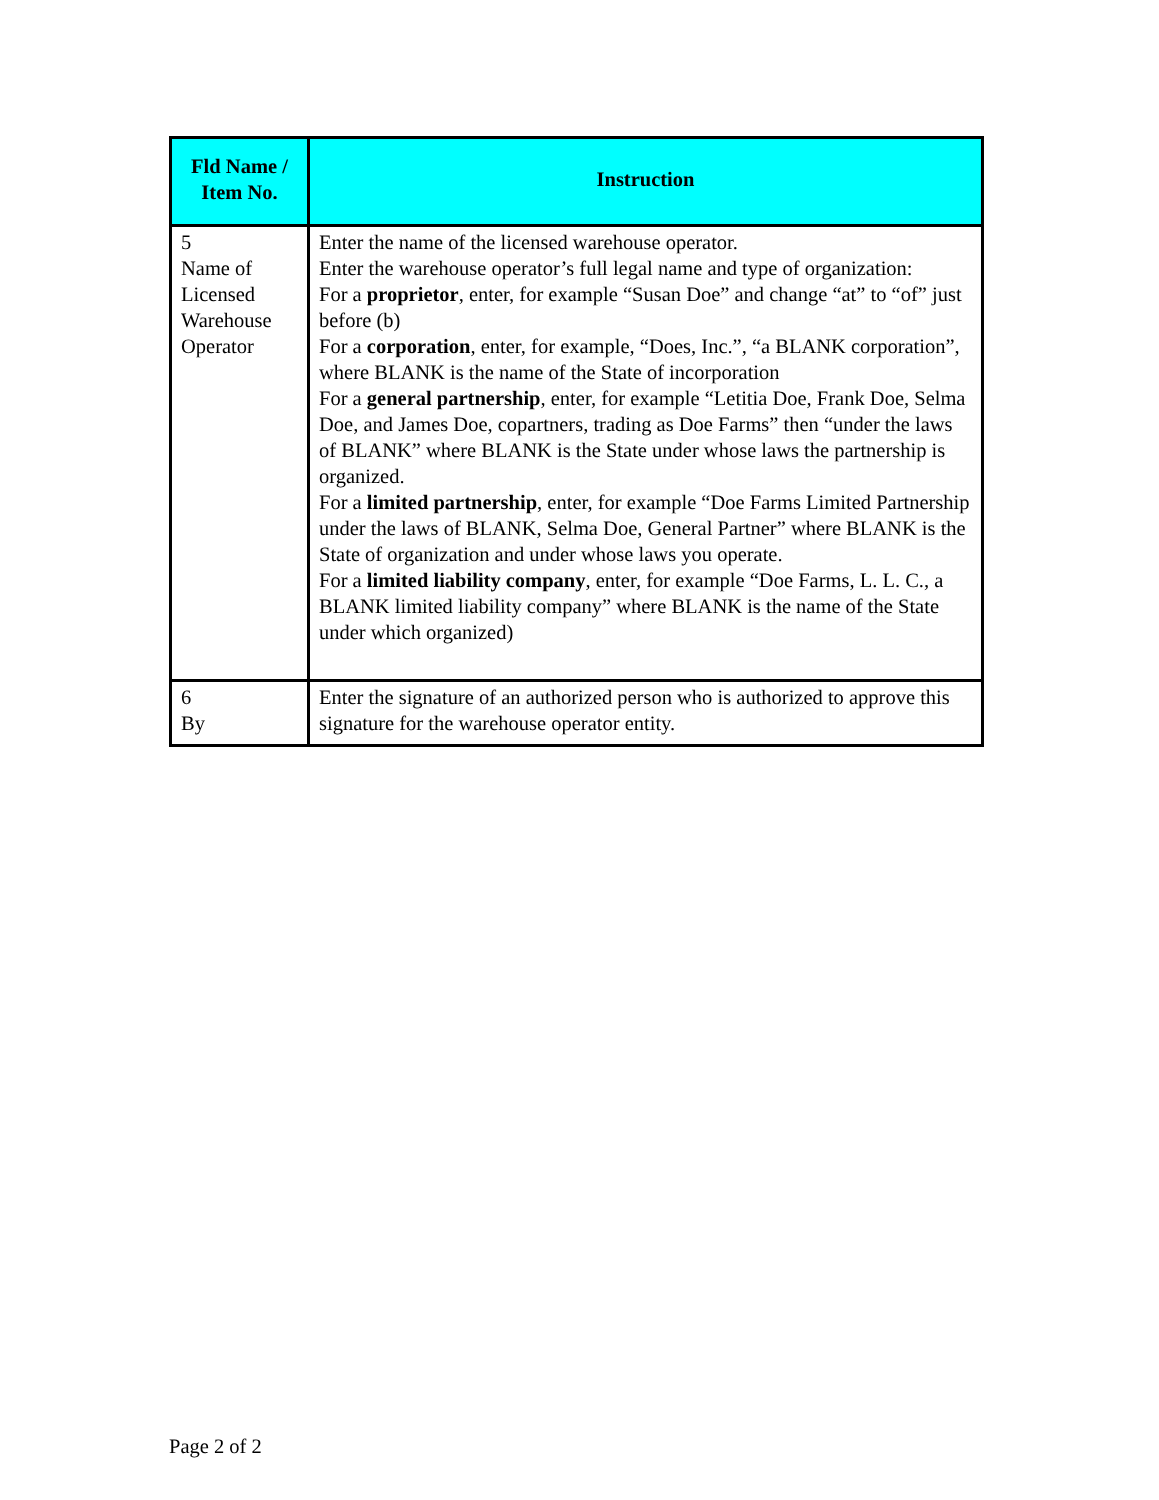| Fld Name / Item No. | Instruction |
| --- | --- |
| 5 Name of Licensed Warehouse Operator | Enter the name of the licensed warehouse operator. Enter the warehouse operator’s full legal name and type of organization: For a proprietor , enter, for example “Susan Doe” and change “at” to “of” just before (b) For a corporation , enter, for example, “Does, Inc.”, “a BLANK corporation”, where BLANK is the name of the State of incorporation For a general partnership , enter, for example “Letitia Doe, Frank Doe, Selma Doe, and James Doe, copartners, trading as Doe Farms” then “under the laws of BLANK” where BLANK is the State under whose laws the partnership is organized. For a limited partnership , enter, for example “Doe Farms Limited Partnership under the laws of BLANK, Selma Doe, General Partner” where BLANK is the State of organization and under whose laws you operate. For a limited liability company , enter, for example “Doe Farms, L. L. C., a BLANK limited liability company” where BLANK is the name of the State under which organized) |
| 6 By | Enter the signature of an authorized person who is authorized to approve this signature for the warehouse operator entity. |
Page 2 of 2